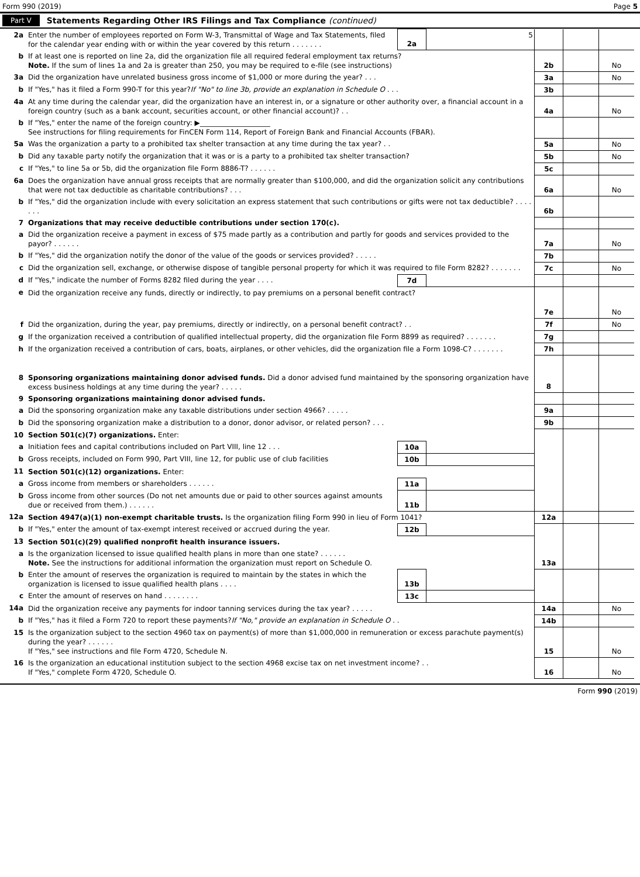Form 990 (2019) Page 5
Part V Statements Regarding Other IRS Filings and Tax Compliance (continued)
| 2a | Enter the number of employees reported on Form W-3, Transmittal of Wage and Tax Statements, filed for the calendar year ending with or within the year covered by this return . . . . . . . | 2a | 5 | | | |
| b | If at least one is reported on line 2a, did the organization file all required federal employment tax returns? Note. If the sum of lines 1a and 2a is greater than 250, you may be required to e-file (see instructions) | | | 2b | | No |
| 3a | Did the organization have unrelated business gross income of $1,000 or more during the year? . . . | | | 3a | | No |
| b | If "Yes," has it filed a Form 990-T for this year? If "No" to line 3b, provide an explanation in Schedule O . . . | | | 3b | | |
| 4a | At any time during the calendar year, did the organization have an interest in, or a signature or other authority over, a financial account in a foreign country (such as a bank account, securities account, or other financial account)? . . | | | 4a | | No |
| b | If "Yes," enter the name of the foreign country: ▶____________________ See instructions for filing requirements for FinCEN Form 114, Report of Foreign Bank and Financial Accounts (FBAR). | | | | | |
| 5a | Was the organization a party to a prohibited tax shelter transaction at any time during the tax year? . . | | | 5a | | No |
| b | Did any taxable party notify the organization that it was or is a party to a prohibited tax shelter transaction? | | | 5b | | No |
| c | If "Yes," to line 5a or 5b, did the organization file Form 8886-T? . . . . . . | | | 5c | | |
| 6a | Does the organization have annual gross receipts that are normally greater than $100,000, and did the organization solicit any contributions that were not tax deductible as charitable contributions? . . . | | | 6a | | No |
| b | If "Yes," did the organization include with every solicitation an express statement that such contributions or gifts were not tax deductible? . . . . . . . | | | 6b | | |
| 7 | Organizations that may receive deductible contributions under section 170(c). | | | | | |
| a | Did the organization receive a payment in excess of $75 made partly as a contribution and partly for goods and services provided to the payor? . . . . . . | | | 7a | | No |
| b | If "Yes," did the organization notify the donor of the value of the goods or services provided? . . . . . | | | 7b | | |
| c | Did the organization sell, exchange, or otherwise dispose of tangible personal property for which it was required to file Form 8282? . . . . . . . | | | 7c | | No |
| d | If "Yes," indicate the number of Forms 8282 filed during the year . . . . | 7d | | | | |
| e | Did the organization receive any funds, directly or indirectly, to pay premiums on a personal benefit contract? | | | 7e | | No |
| f | Did the organization, during the year, pay premiums, directly or indirectly, on a personal benefit contract? . . | | | 7f | | No |
| g | If the organization received a contribution of qualified intellectual property, did the organization file Form 8899 as required? . . . . . . . | | | 7g | | |
| h | If the organization received a contribution of cars, boats, airplanes, or other vehicles, did the organization file a Form 1098-C? . . . . . . . | | | 7h | | |
| 8 | Sponsoring organizations maintaining donor advised funds. Did a donor advised fund maintained by the sponsoring organization have excess business holdings at any time during the year? . . . . . | | | 8 | | |
| 9 | Sponsoring organizations maintaining donor advised funds. | | | | | |
| a | Did the sponsoring organization make any taxable distributions under section 4966? . . . . . | | | 9a | | |
| b | Did the sponsoring organization make a distribution to a donor, donor advisor, or related person? . . . | | | 9b | | |
| 10 | Section 501(c)(7) organizations. Enter: | | | | | |
| a | Initiation fees and capital contributions included on Part VIII, line 12 . . . | 10a | | | | |
| b | Gross receipts, included on Form 990, Part VIII, line 12, for public use of club facilities | 10b | | | | |
| 11 | Section 501(c)(12) organizations. Enter: | | | | | |
| a | Gross income from members or shareholders . . . . . . | 11a | | | | |
| b | Gross income from other sources (Do not net amounts due or paid to other sources against amounts due or received from them.) . . . . . . | 11b | | | | |
| 12a | Section 4947(a)(1) non-exempt charitable trusts. Is the organization filing Form 990 in lieu of Form 1041? | | | 12a | | |
| b | If "Yes," enter the amount of tax-exempt interest received or accrued during the year. | 12b | | | | |
| 13 | Section 501(c)(29) qualified nonprofit health insurance issuers. | | | | | |
| a | Is the organization licensed to issue qualified health plans in more than one state? . . . . . . Note. See the instructions for additional information the organization must report on Schedule O. | | | 13a | | |
| b | Enter the amount of reserves the organization is required to maintain by the states in which the organization is licensed to issue qualified health plans . . . . | 13b | | | | |
| c | Enter the amount of reserves on hand . . . . . . . . | 13c | | | | |
| 14a | Did the organization receive any payments for indoor tanning services during the tax year? . . . . . | | | 14a | | No |
| b | If "Yes," has it filed a Form 720 to report these payments? If "No," provide an explanation in Schedule O . . | | | 14b | | |
| 15 | Is the organization subject to the section 4960 tax on payment(s) of more than $1,000,000 in remuneration or excess parachute payment(s) during the year? . . . . . . If "Yes," see instructions and file Form 4720, Schedule N. | | | 15 | | No |
| 16 | Is the organization an educational institution subject to the section 4968 excise tax on net investment income? . . If "Yes," complete Form 4720, Schedule O. | | | 16 | | No |
Form 990 (2019)